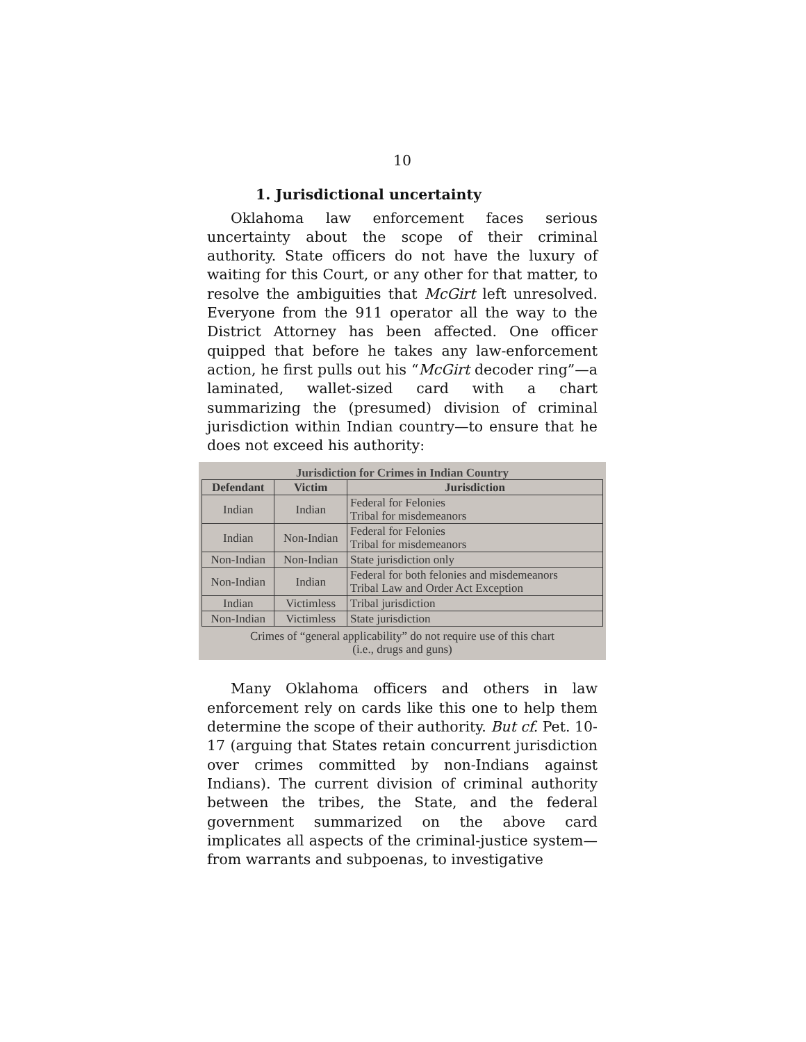10
1. Jurisdictional uncertainty
Oklahoma law enforcement faces serious uncertainty about the scope of their criminal authority. State officers do not have the luxury of waiting for this Court, or any other for that matter, to resolve the ambiguities that McGirt left unresolved. Everyone from the 911 operator all the way to the District Attorney has been affected. One officer quipped that before he takes any law-enforcement action, he first pulls out his “McGirt decoder ring”—a laminated, wallet-sized card with a chart summarizing the (presumed) division of criminal jurisdiction within Indian country—to ensure that he does not exceed his authority:
Jurisdiction for Crimes in Indian Country
| Defendant | Victim | Jurisdiction |
| --- | --- | --- |
| Indian | Indian | Federal for Felonies Tribal for misdemeanors |
| Indian | Non-Indian | Federal for Felonies Tribal for misdemeanors |
| Non-Indian | Non-Indian | State jurisdiction only |
| Non-Indian | Indian | Federal for both felonies and misdemeanors Tribal Law and Order Act Exception |
| Indian | Victimless | Tribal jurisdiction |
| Non-Indian | Victimless | State jurisdiction |
Crimes of “general applicability” do not require use of this chart
(i.e., drugs and guns)
Many Oklahoma officers and others in law enforcement rely on cards like this one to help them determine the scope of their authority. But cf. Pet. 10-17 (arguing that States retain concurrent jurisdiction over crimes committed by non-Indians against Indians). The current division of criminal authority between the tribes, the State, and the federal government summarized on the above card implicates all aspects of the criminal-justice system—from warrants and subpoenas, to investigative